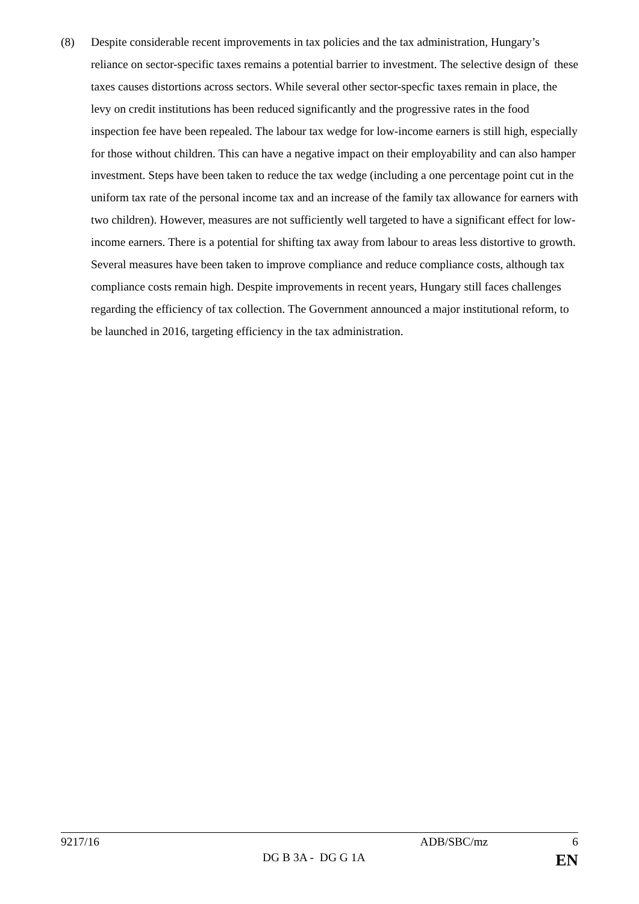(8) Despite considerable recent improvements in tax policies and the tax administration, Hungary’s reliance on sector-specific taxes remains a potential barrier to investment. The selective design of these taxes causes distortions across sectors. While several other sector-specfic taxes remain in place, the levy on credit institutions has been reduced significantly and the progressive rates in the food inspection fee have been repealed. The labour tax wedge for low-income earners is still high, especially for those without children. This can have a negative impact on their employability and can also hamper investment. Steps have been taken to reduce the tax wedge (including a one percentage point cut in the uniform tax rate of the personal income tax and an increase of the family tax allowance for earners with two children). However, measures are not sufficiently well targeted to have a significant effect for low-income earners. There is a potential for shifting tax away from labour to areas less distortive to growth. Several measures have been taken to improve compliance and reduce compliance costs, although tax compliance costs remain high. Despite improvements in recent years, Hungary still faces challenges regarding the efficiency of tax collection. The Government announced a major institutional reform, to be launched in 2016, targeting efficiency in the tax administration.
9217/16 ADB/SBC/mz 6
DG B 3A - DG G 1A EN